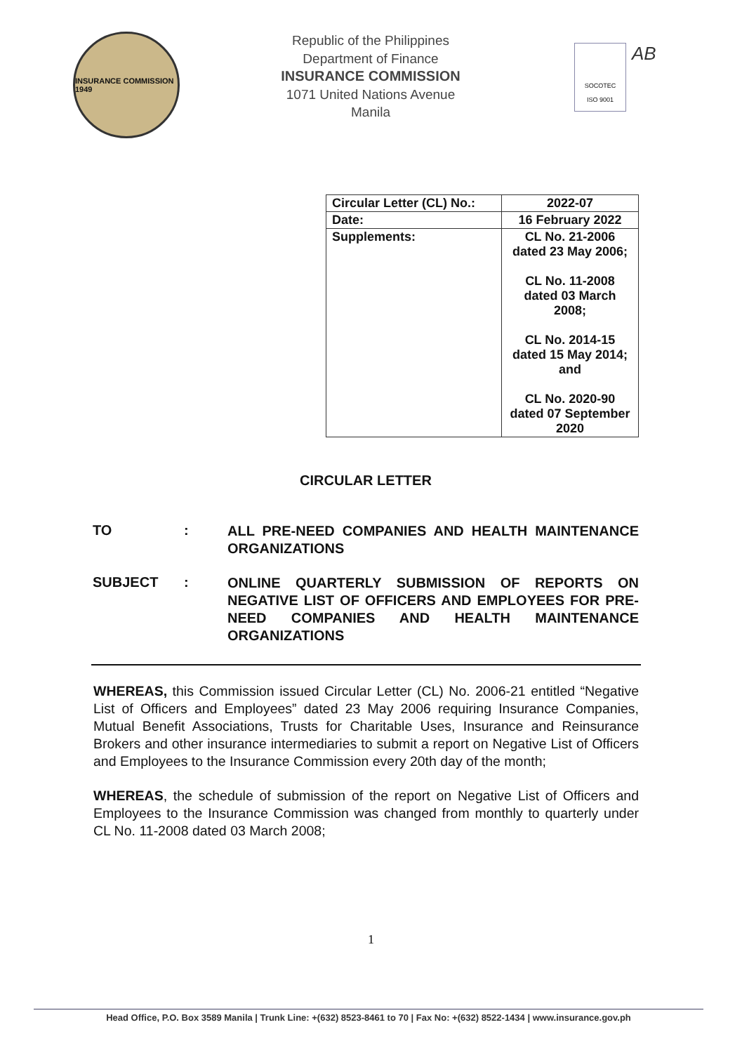INSURANCE COMMISSION 1949
Republic of the Philippines
Department of Finance
INSURANCE COMMISSION
1071 United Nations Avenue
Manila
SOCOTEC
ISO 9001
AB
| Circular Letter (CL) No.: | 2022-07 |
| Date: | 16 February 2022 |
| Supplements: | CL No. 21-2006 dated 23 May 2006; CL No. 11-2008 dated 03 March 2008; CL No. 2014-15 dated 15 May 2014; and CL No. 2020-90 dated 07 September 2020 |
CIRCULAR LETTER
TO :
ALL PRE-NEED COMPANIES AND HEALTH MAINTENANCE ORGANIZATIONS
SUBJECT :
ONLINE QUARTERLY SUBMISSION OF REPORTS ON NEGATIVE LIST OF OFFICERS AND EMPLOYEES FOR PRE-NEED COMPANIES AND HEALTH MAINTENANCE ORGANIZATIONS
WHEREAS, this Commission issued Circular Letter (CL) No. 2006-21 entitled “Negative List of Officers and Employees” dated 23 May 2006 requiring Insurance Companies, Mutual Benefit Associations, Trusts for Charitable Uses, Insurance and Reinsurance Brokers and other insurance intermediaries to submit a report on Negative List of Officers and Employees to the Insurance Commission every 20th day of the month;
WHEREAS, the schedule of submission of the report on Negative List of Officers and Employees to the Insurance Commission was changed from monthly to quarterly under CL No. 11-2008 dated 03 March 2008;
1
Head Office, P.O. Box 3589 Manila | Trunk Line: +(632) 8523-8461 to 70 | Fax No: +(632) 8522-1434 | www.insurance.gov.ph